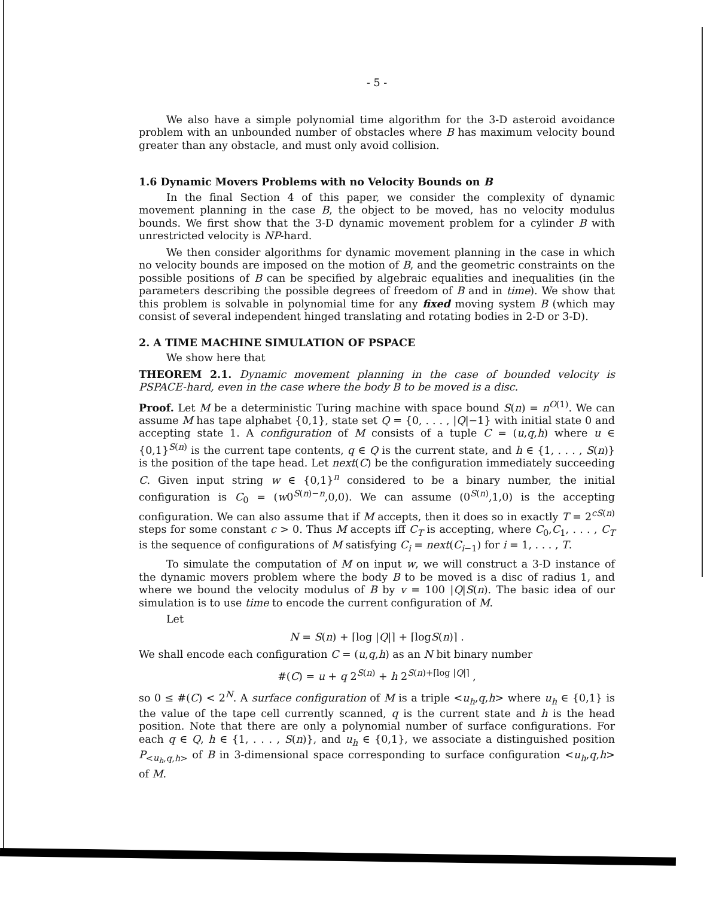- 5 -
We also have a simple polynomial time algorithm for the 3-D asteroid avoidance problem with an unbounded number of obstacles where B has maximum velocity bound greater than any obstacle, and must only avoid collision.
1.6 Dynamic Movers Problems with no Velocity Bounds on B
In the final Section 4 of this paper, we consider the complexity of dynamic movement planning in the case B, the object to be moved, has no velocity modulus bounds. We first show that the 3-D dynamic movement problem for a cylinder B with unrestricted velocity is NP-hard.
We then consider algorithms for dynamic movement planning in the case in which no velocity bounds are imposed on the motion of B, and the geometric constraints on the possible positions of B can be specified by algebraic equalities and inequalities (in the parameters describing the possible degrees of freedom of B and in time). We show that this problem is solvable in polynomial time for any fixed moving system B (which may consist of several independent hinged translating and rotating bodies in 2-D or 3-D).
2. A TIME MACHINE SIMULATION OF PSPACE
We show here that
THEOREM 2.1. Dynamic movement planning in the case of bounded velocity is PSPACE-hard, even in the case where the body B to be moved is a disc.
Proof. Let M be a deterministic Turing machine with space bound S(n) = n<sup>O(1)</sup>. We can assume M has tape alphabet {0,1}, state set Q = {0, . . . , |Q|−1} with initial state 0 and accepting state 1. A configuration of M consists of a tuple C = (u,q,h) where u ∈ {0,1}<sup>S(n)</sup> is the current tape contents, q ∈ Q is the current state, and h ∈ {1, . . . , S(n)} is the position of the tape head. Let next(C) be the configuration immediately succeeding C. Given input string w ∈ {0,1}<sup>n</sup> considered to be a binary number, the initial configuration is C<sub>0</sub> = (w0<sup>S(n)−n</sup>,0,0). We can assume (0<sup>S(n)</sup>,1,0) is the accepting configuration. We can also assume that if M accepts, then it does so in exactly T = 2<sup>cS(n)</sup> steps for some constant c > 0. Thus M accepts iff C<sub>T</sub> is accepting, where C<sub>0</sub>,C<sub>1</sub>, . . . , C<sub>T</sub> is the sequence of configurations of M satisfying C<sub>i</sub> = next(C<sub>i−1</sub>) for i = 1, . . . , T.
To simulate the computation of M on input w, we will construct a 3-D instance of the dynamic movers problem where the body B to be moved is a disc of radius 1, and where we bound the velocity modulus of B by v = 100 |Q|S(n). The basic idea of our simulation is to use time to encode the current configuration of M.
Let
N = S(n) + ⌈log |Q|⌉ + ⌈logS(n)⌉ .
We shall encode each configuration C = (u,q,h) as an N bit binary number
#(C) = u + q 2<sup>S(n)</sup> + h 2<sup>S(n)+⌈log |Q|⌉</sup> ,
so 0 ≤ #(C) < 2<sup>N</sup>. A surface configuration of M is a triple <u<sub>h</sub>,q,h> where u<sub>h</sub> ∈ {0,1} is the value of the tape cell currently scanned, q is the current state and h is the head position. Note that there are only a polynomial number of surface configurations. For each q ∈ Q, h ∈ {1, . . . , S(n)}, and u<sub>h</sub> ∈ {0,1}, we associate a distinguished position P<sub><u<sub>h</sub>,q,h></sub> of B in 3-dimensional space corresponding to surface configuration <u<sub>h</sub>,q,h> of M.